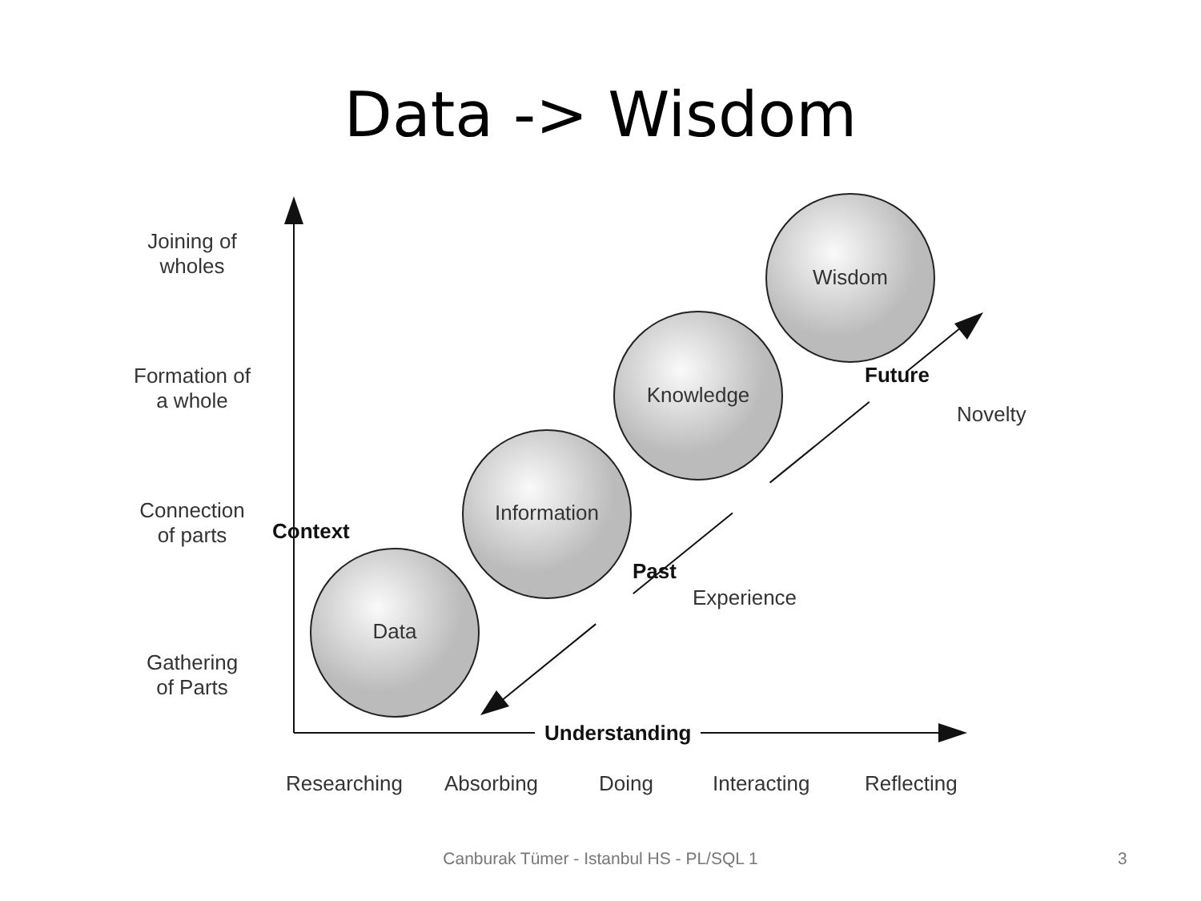Data -> Wisdom
Joining of
wholes
Formation of
a whole
Connection
of parts
Gathering
of Parts
Context
Data
Information
Knowledge
Wisdom
Future
Novelty
Past
Experience
Understanding
Researching Absorbing Doing Interacting Reflecting
Canburak Tümer - Istanbul HS - PL/SQL 1 3